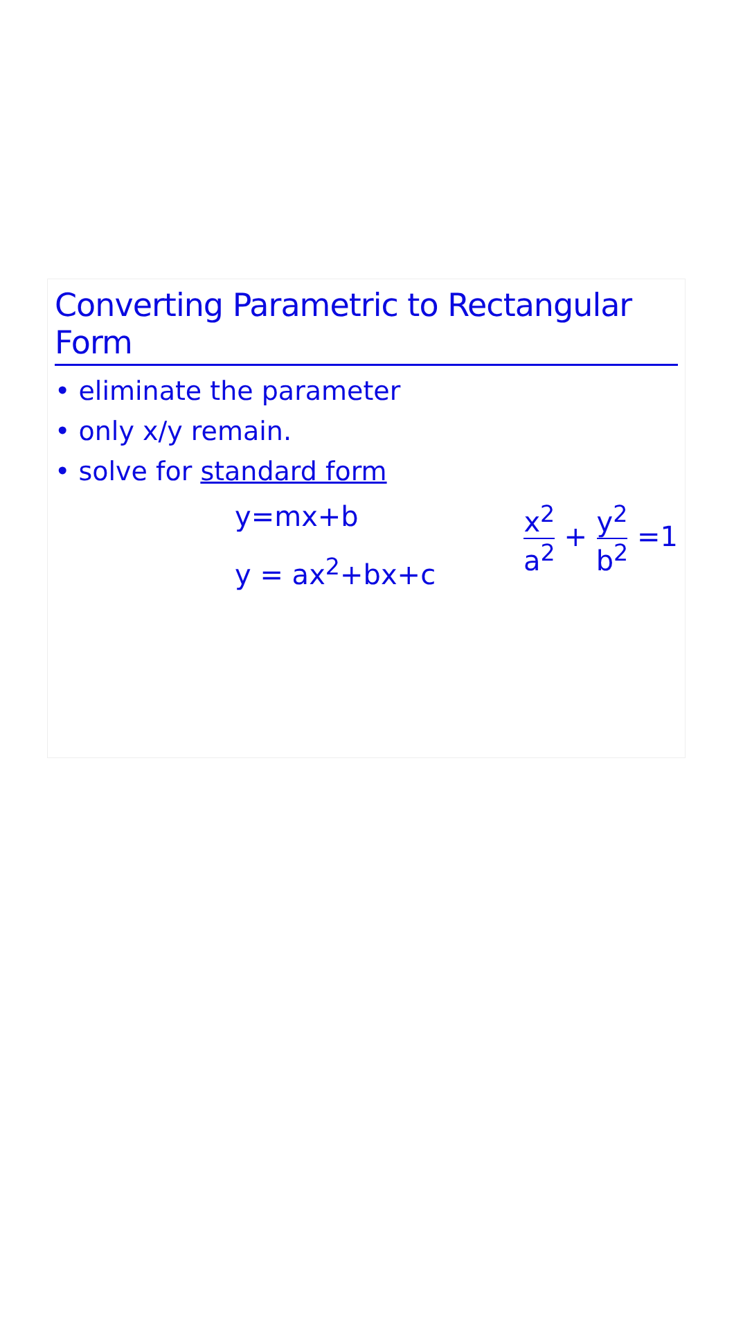Converting Parametric to Rectangular Form
• eliminate the parameter
• only x/y remain.
• solve for standard form
y=mx+b
y = ax<sup>2</sup>+bx+c
x<sup>2</sup> a<sup>2</sup> + y<sup>2</sup> b<sup>2</sup> =1